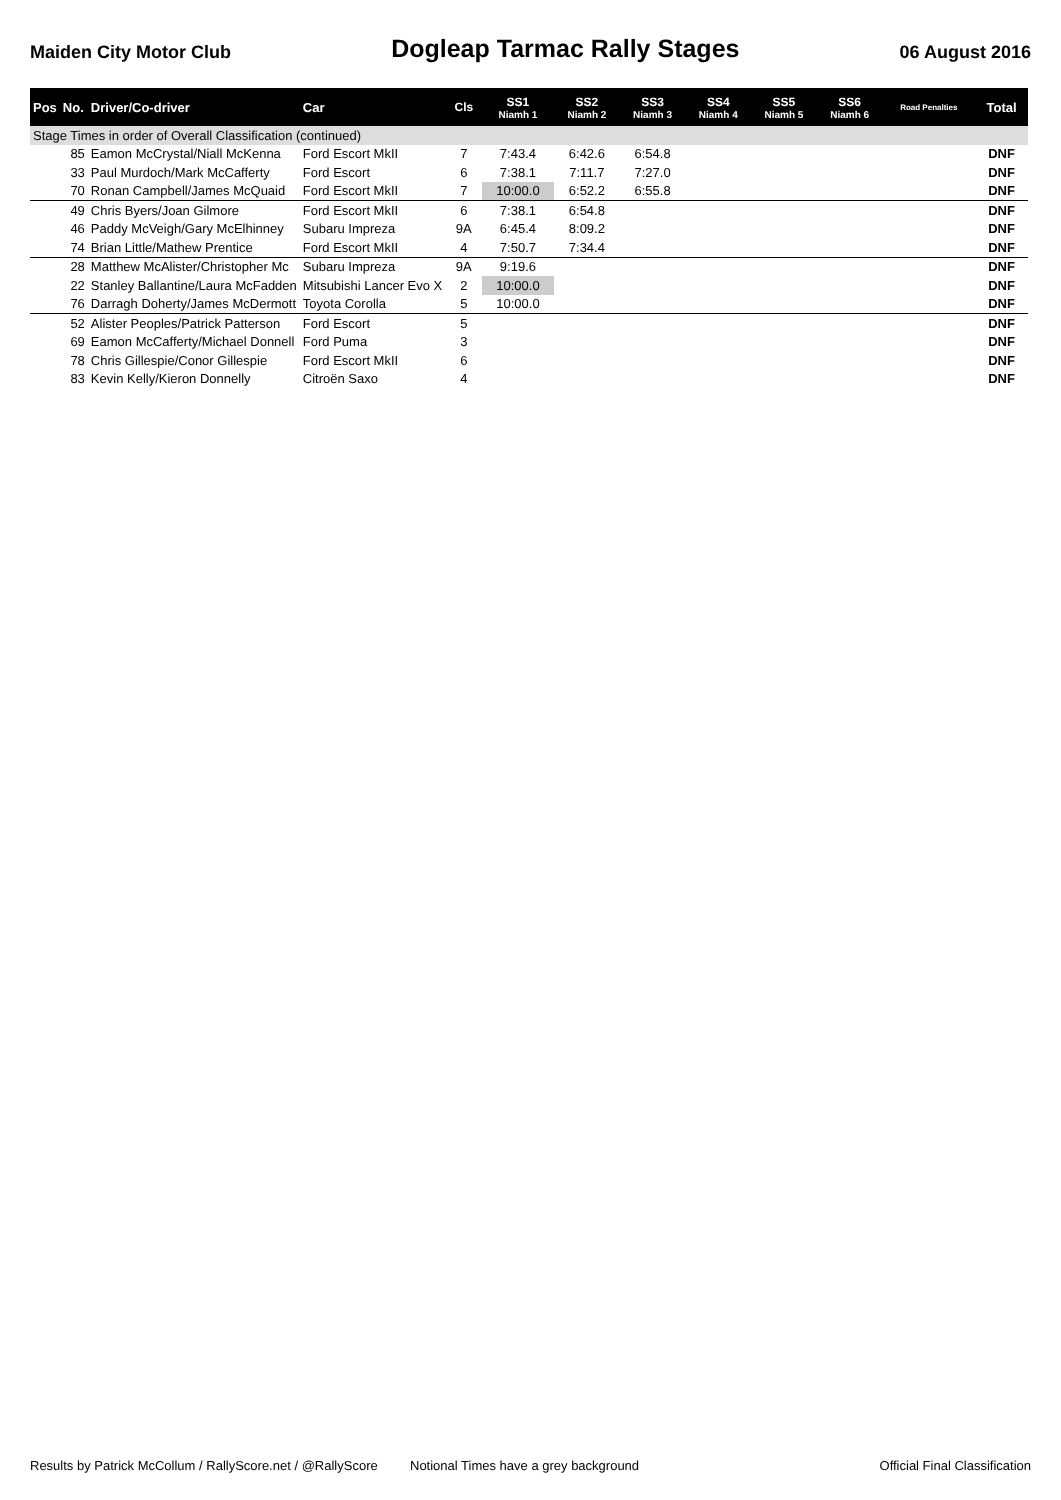Maiden City Motor Club
Dogleap Tarmac Rally Stages
06 August 2016
| Pos | No. | Driver/Co-driver | Car | Cls | SS1 Niamh 1 | SS2 Niamh 2 | SS3 Niamh 3 | SS4 Niamh 4 | SS5 Niamh 5 | SS6 Niamh 6 | Road Penalties | Total |
| --- | --- | --- | --- | --- | --- | --- | --- | --- | --- | --- | --- | --- |
| Stage Times in order of Overall Classification (continued) | | | | | | | | | | | | |
| | 85 | Eamon McCrystal/Niall McKenna | Ford Escort MkII | 7 | 7:43.4 | 6:42.6 | 6:54.8 | | | | | DNF |
| | 33 | Paul Murdoch/Mark McCafferty | Ford Escort | 6 | 7:38.1 | 7:11.7 | 7:27.0 | | | | | DNF |
| | 70 | Ronan Campbell/James McQuaid | Ford Escort MkII | 7 | 10:00.0 | 6:52.2 | 6:55.8 | | | | | DNF |
| | 49 | Chris Byers/Joan Gilmore | Ford Escort MkII | 6 | 7:38.1 | 6:54.8 | | | | | | DNF |
| | 46 | Paddy McVeigh/Gary McElhinney | Subaru Impreza | 9A | 6:45.4 | 8:09.2 | | | | | | DNF |
| | 74 | Brian Little/Mathew Prentice | Ford Escort MkII | 4 | 7:50.7 | 7:34.4 | | | | | | DNF |
| | 28 | Matthew McAlister/Christopher Mc | Subaru Impreza | 9A | 9:19.6 | | | | | | | DNF |
| | 22 | Stanley Ballantine/Laura McFadden | Mitsubishi Lancer Evo X | 2 | 10:00.0 | | | | | | | DNF |
| | 76 | Darragh Doherty/James McDermott | Toyota Corolla | 5 | 10:00.0 | | | | | | | DNF |
| | 52 | Alister Peoples/Patrick Patterson | Ford Escort | 5 | | | | | | | | DNF |
| | 69 | Eamon McCafferty/Michael Donnell | Ford Puma | 3 | | | | | | | | DNF |
| | 78 | Chris Gillespie/Conor Gillespie | Ford Escort MkII | 6 | | | | | | | | DNF |
| | 83 | Kevin Kelly/Kieron Donnelly | Citroën Saxo | 4 | | | | | | | | DNF |
Results by Patrick McCollum / RallyScore.net / @RallyScore Notional Times have a grey background Official Final Classification